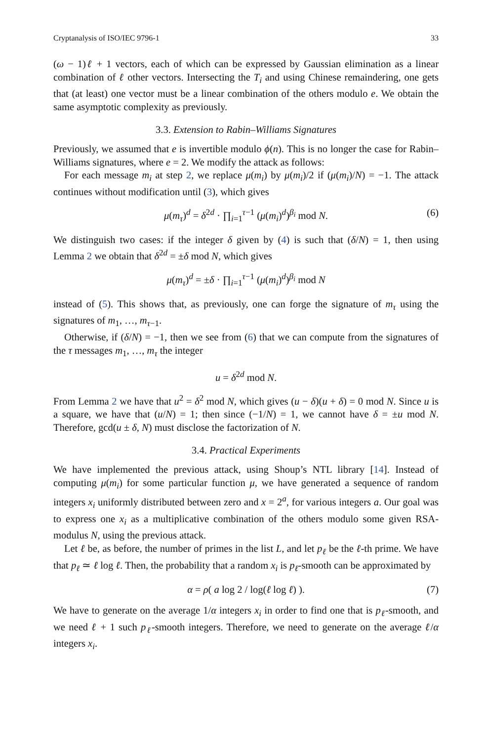Cryptanalysis of ISO/IEC 9796-1 33
(ω − 1)ℓ + 1 vectors, each of which can be expressed by Gaussian elimination as a linear combination of ℓ other vectors. Intersecting the T<sub>i</sub> and using Chinese remaindering, one gets that (at least) one vector must be a linear combination of the others modulo e. We obtain the same asymptotic complexity as previously.
3.3. Extension to Rabin–Williams Signatures
Previously, we assumed that e is invertible modulo ϕ(n). This is no longer the case for Rabin–Williams signatures, where e = 2. We modify the attack as follows:
For each message m<sub>i</sub> at step 2, we replace μ(m<sub>i</sub>) by μ(m<sub>i</sub>)/2 if (μ(m<sub>i</sub>)/N) = −1. The attack continues without modification until (3), which gives
μ(m<sub>τ</sub>)<sup>d</sup> = δ<sup>2d</sup> · ∏<sub>i=1</sub><sup>τ−1</sup> (μ(m<sub>i</sub>)<sup>d</sup>)<sup>β<sub>i</sub></sup> mod N. (6)
We distinguish two cases: if the integer δ given by (4) is such that (δ/N) = 1, then using Lemma 2 we obtain that δ<sup>2d</sup> = ±δ mod N, which gives
μ(m<sub>τ</sub>)<sup>d</sup> = ±δ · ∏<sub>i=1</sub><sup>τ−1</sup> (μ(m<sub>i</sub>)<sup>d</sup>)<sup>β<sub>i</sub></sup> mod N
instead of (5). This shows that, as previously, one can forge the signature of m<sub>τ</sub> using the signatures of m<sub>1</sub>, …, m<sub>τ−1</sub>.
Otherwise, if (δ/N) = −1, then we see from (6) that we can compute from the signatures of the τ messages m<sub>1</sub>, …, m<sub>τ</sub> the integer
u = δ<sup>2d</sup> mod N.
From Lemma 2 we have that u<sup>2</sup> = δ<sup>2</sup> mod N, which gives (u − δ)(u + δ) = 0 mod N. Since u is a square, we have that (u/N) = 1; then since (−1/N) = 1, we cannot have δ = ±u mod N. Therefore, gcd(u ± δ, N) must disclose the factorization of N.
3.4. Practical Experiments
We have implemented the previous attack, using Shoup’s NTL library [14]. Instead of computing μ(m<sub>i</sub>) for some particular function μ, we have generated a sequence of random integers x<sub>i</sub> uniformly distributed between zero and x = 2<sup>a</sup>, for various integers a. Our goal was to express one x<sub>i</sub> as a multiplicative combination of the others modulo some given RSA-modulus N, using the previous attack.
Let ℓ be, as before, the number of primes in the list L, and let p<sub>ℓ</sub> be the ℓ-th prime. We have that p<sub>ℓ</sub> ≃ ℓ log ℓ. Then, the probability that a random x<sub>i</sub> is p<sub>ℓ</sub>-smooth can be approximated by
α = ρ( a log 2 / log(ℓ log ℓ) ). (7)
We have to generate on the average 1/α integers x<sub>i</sub> in order to find one that is p<sub>ℓ</sub>-smooth, and we need ℓ + 1 such p<sub>ℓ</sub>-smooth integers. Therefore, we need to generate on the average ℓ/α integers x<sub>i</sub>.